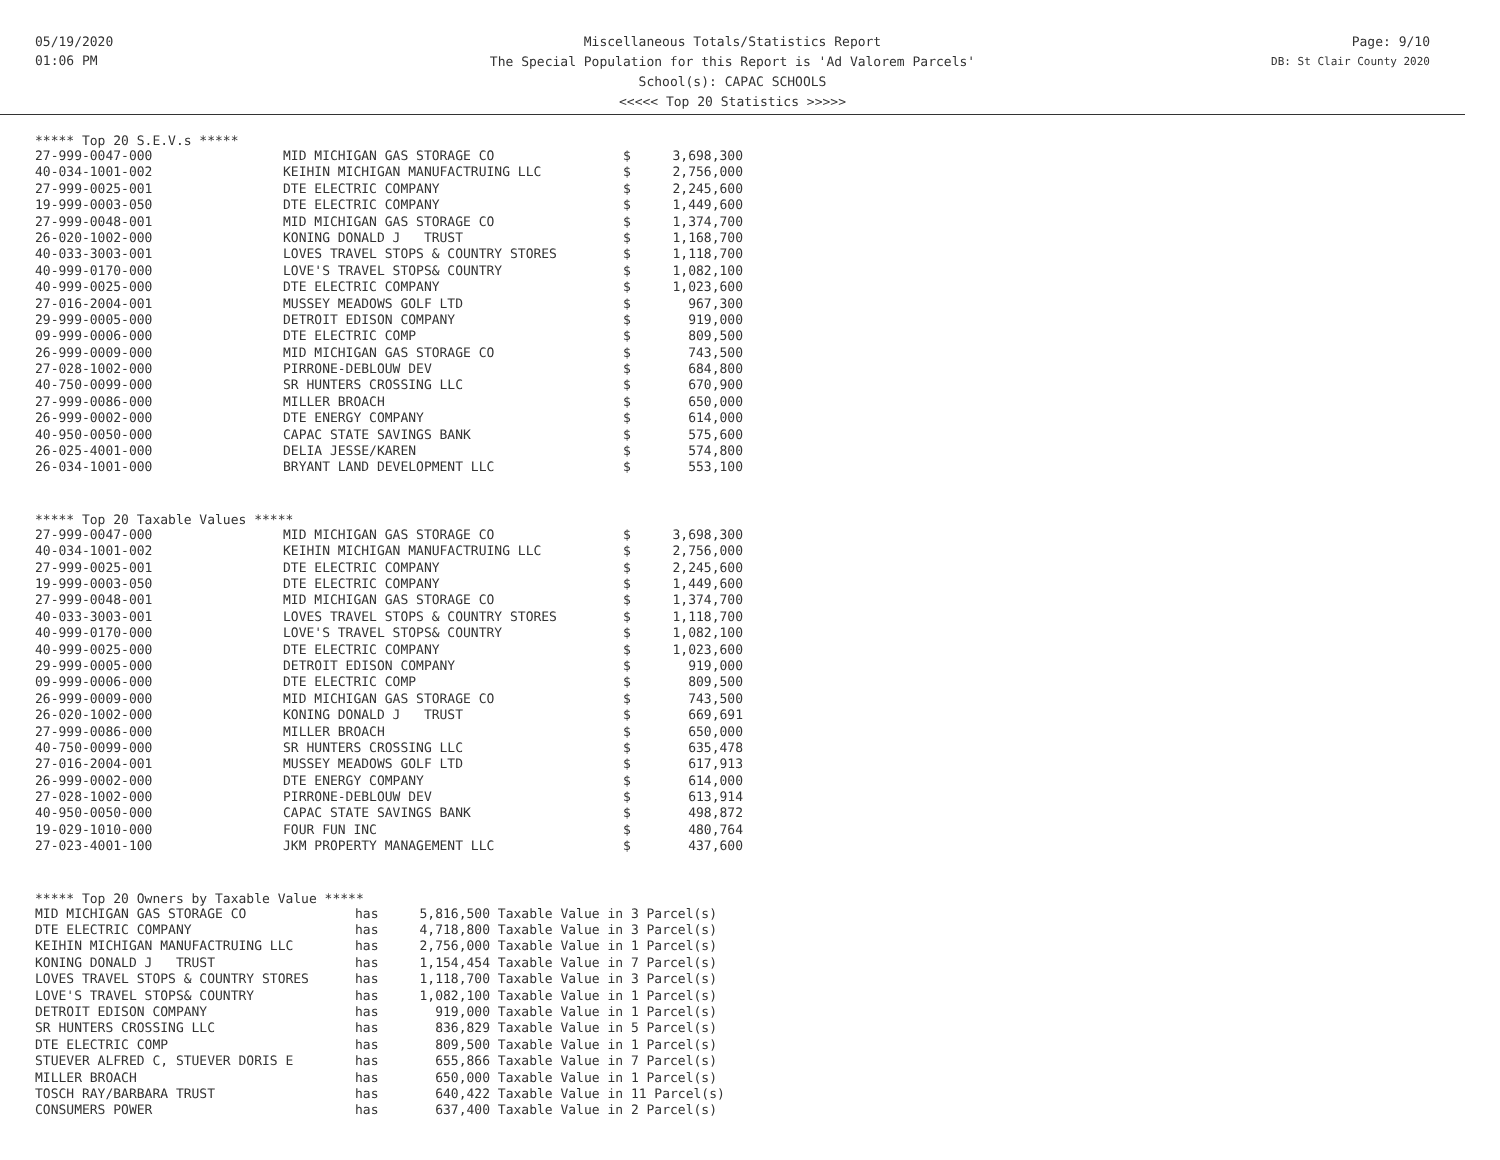05/19/2020
01:06 PM
Miscellaneous Totals/Statistics Report
The Special Population for this Report is 'Ad Valorem Parcels'
School(s): CAPAC SCHOOLS
<<<<< Top 20 Statistics >>>>>
Page: 9/10
DB: St Clair County 2020
***** Top 20 S.E.V.s *****
| 27-999-0047-000 | MID MICHIGAN GAS STORAGE CO | $ | 3,698,300 |
| 40-034-1001-002 | KEIHIN MICHIGAN MANUFACTRUING LLC | $ | 2,756,000 |
| 27-999-0025-001 | DTE ELECTRIC COMPANY | $ | 2,245,600 |
| 19-999-0003-050 | DTE ELECTRIC COMPANY | $ | 1,449,600 |
| 27-999-0048-001 | MID MICHIGAN GAS STORAGE CO | $ | 1,374,700 |
| 26-020-1002-000 | KONING DONALD J TRUST | $ | 1,168,700 |
| 40-033-3003-001 | LOVES TRAVEL STOPS & COUNTRY STORES | $ | 1,118,700 |
| 40-999-0170-000 | LOVE'S TRAVEL STOPS& COUNTRY | $ | 1,082,100 |
| 40-999-0025-000 | DTE ELECTRIC COMPANY | $ | 1,023,600 |
| 27-016-2004-001 | MUSSEY MEADOWS GOLF LTD | $ | 967,300 |
| 29-999-0005-000 | DETROIT EDISON COMPANY | $ | 919,000 |
| 09-999-0006-000 | DTE ELECTRIC COMP | $ | 809,500 |
| 26-999-0009-000 | MID MICHIGAN GAS STORAGE CO | $ | 743,500 |
| 27-028-1002-000 | PIRRONE-DEBLOUW DEV | $ | 684,800 |
| 40-750-0099-000 | SR HUNTERS CROSSING LLC | $ | 670,900 |
| 27-999-0086-000 | MILLER BROACH | $ | 650,000 |
| 26-999-0002-000 | DTE ENERGY COMPANY | $ | 614,000 |
| 40-950-0050-000 | CAPAC STATE SAVINGS BANK | $ | 575,600 |
| 26-025-4001-000 | DELIA JESSE/KAREN | $ | 574,800 |
| 26-034-1001-000 | BRYANT LAND DEVELOPMENT LLC | $ | 553,100 |
***** Top 20 Taxable Values *****
| 27-999-0047-000 | MID MICHIGAN GAS STORAGE CO | $ | 3,698,300 |
| 40-034-1001-002 | KEIHIN MICHIGAN MANUFACTRUING LLC | $ | 2,756,000 |
| 27-999-0025-001 | DTE ELECTRIC COMPANY | $ | 2,245,600 |
| 19-999-0003-050 | DTE ELECTRIC COMPANY | $ | 1,449,600 |
| 27-999-0048-001 | MID MICHIGAN GAS STORAGE CO | $ | 1,374,700 |
| 40-033-3003-001 | LOVES TRAVEL STOPS & COUNTRY STORES | $ | 1,118,700 |
| 40-999-0170-000 | LOVE'S TRAVEL STOPS& COUNTRY | $ | 1,082,100 |
| 40-999-0025-000 | DTE ELECTRIC COMPANY | $ | 1,023,600 |
| 29-999-0005-000 | DETROIT EDISON COMPANY | $ | 919,000 |
| 09-999-0006-000 | DTE ELECTRIC COMP | $ | 809,500 |
| 26-999-0009-000 | MID MICHIGAN GAS STORAGE CO | $ | 743,500 |
| 26-020-1002-000 | KONING DONALD J TRUST | $ | 669,691 |
| 27-999-0086-000 | MILLER BROACH | $ | 650,000 |
| 40-750-0099-000 | SR HUNTERS CROSSING LLC | $ | 635,478 |
| 27-016-2004-001 | MUSSEY MEADOWS GOLF LTD | $ | 617,913 |
| 26-999-0002-000 | DTE ENERGY COMPANY | $ | 614,000 |
| 27-028-1002-000 | PIRRONE-DEBLOUW DEV | $ | 613,914 |
| 40-950-0050-000 | CAPAC STATE SAVINGS BANK | $ | 498,872 |
| 19-029-1010-000 | FOUR FUN INC | $ | 480,764 |
| 27-023-4001-100 | JKM PROPERTY MANAGEMENT LLC | $ | 437,600 |
***** Top 20 Owners by Taxable Value *****
| MID MICHIGAN GAS STORAGE CO | has | 5,816,500 | Taxable Value in 3 Parcel(s) |
| DTE ELECTRIC COMPANY | has | 4,718,800 | Taxable Value in 3 Parcel(s) |
| KEIHIN MICHIGAN MANUFACTRUING LLC | has | 2,756,000 | Taxable Value in 1 Parcel(s) |
| KONING DONALD J TRUST | has | 1,154,454 | Taxable Value in 7 Parcel(s) |
| LOVES TRAVEL STOPS & COUNTRY STORES | has | 1,118,700 | Taxable Value in 3 Parcel(s) |
| LOVE'S TRAVEL STOPS& COUNTRY | has | 1,082,100 | Taxable Value in 1 Parcel(s) |
| DETROIT EDISON COMPANY | has | 919,000 | Taxable Value in 1 Parcel(s) |
| SR HUNTERS CROSSING LLC | has | 836,829 | Taxable Value in 5 Parcel(s) |
| DTE ELECTRIC COMP | has | 809,500 | Taxable Value in 1 Parcel(s) |
| STUEVER ALFRED C, STUEVER DORIS E | has | 655,866 | Taxable Value in 7 Parcel(s) |
| MILLER BROACH | has | 650,000 | Taxable Value in 1 Parcel(s) |
| TOSCH RAY/BARBARA TRUST | has | 640,422 | Taxable Value in 11 Parcel(s) |
| CONSUMERS POWER | has | 637,400 | Taxable Value in 2 Parcel(s) |